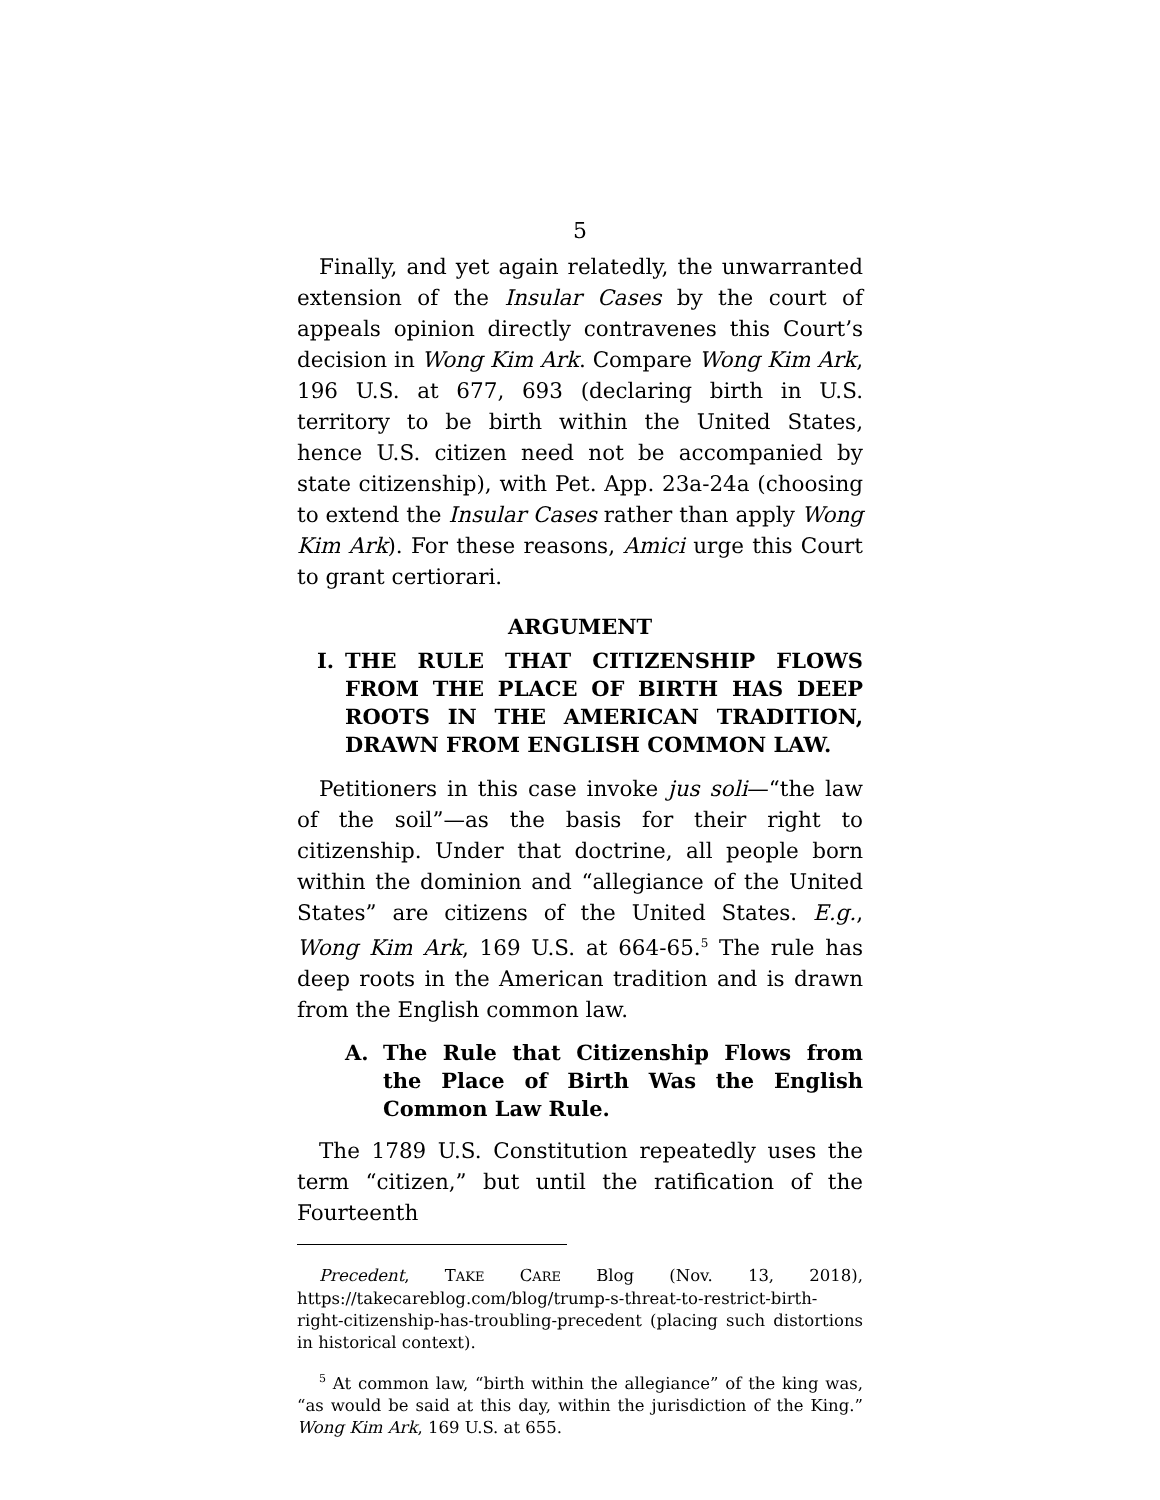5
Finally, and yet again relatedly, the unwarranted extension of the Insular Cases by the court of appeals opinion directly contravenes this Court’s decision in Wong Kim Ark. Compare Wong Kim Ark, 196 U.S. at 677, 693 (declaring birth in U.S. territory to be birth within the United States, hence U.S. citizen need not be accompanied by state citizenship), with Pet. App. 23a-24a (choosing to extend the Insular Cases rather than apply Wong Kim Ark). For these reasons, Amici urge this Court to grant certiorari.
ARGUMENT
I. THE RULE THAT CITIZENSHIP FLOWS FROM THE PLACE OF BIRTH HAS DEEP ROOTS IN THE AMERICAN TRADITION, DRAWN FROM ENGLISH COMMON LAW.
Petitioners in this case invoke jus soli—“the law of the soil”—as the basis for their right to citizenship. Under that doctrine, all people born within the dominion and “allegiance of the United States” are citizens of the United States. E.g., Wong Kim Ark, 169 U.S. at 664-65.<sup>5</sup> The rule has deep roots in the American tradition and is drawn from the English common law.
A. The Rule that Citizenship Flows from the Place of Birth Was the English Common Law Rule.
The 1789 U.S. Constitution repeatedly uses the term “citizen,” but until the ratification of the Fourteenth
Precedent, TAKE CARE Blog (Nov. 13, 2018), https://takecareblog.com/blog/trump-s-threat-to-restrict-birth-right-citizenship-has-troubling-precedent (placing such distortions in historical context).
<sup>5</sup> At common law, “birth within the allegiance” of the king was, “as would be said at this day, within the jurisdiction of the King.” Wong Kim Ark, 169 U.S. at 655.